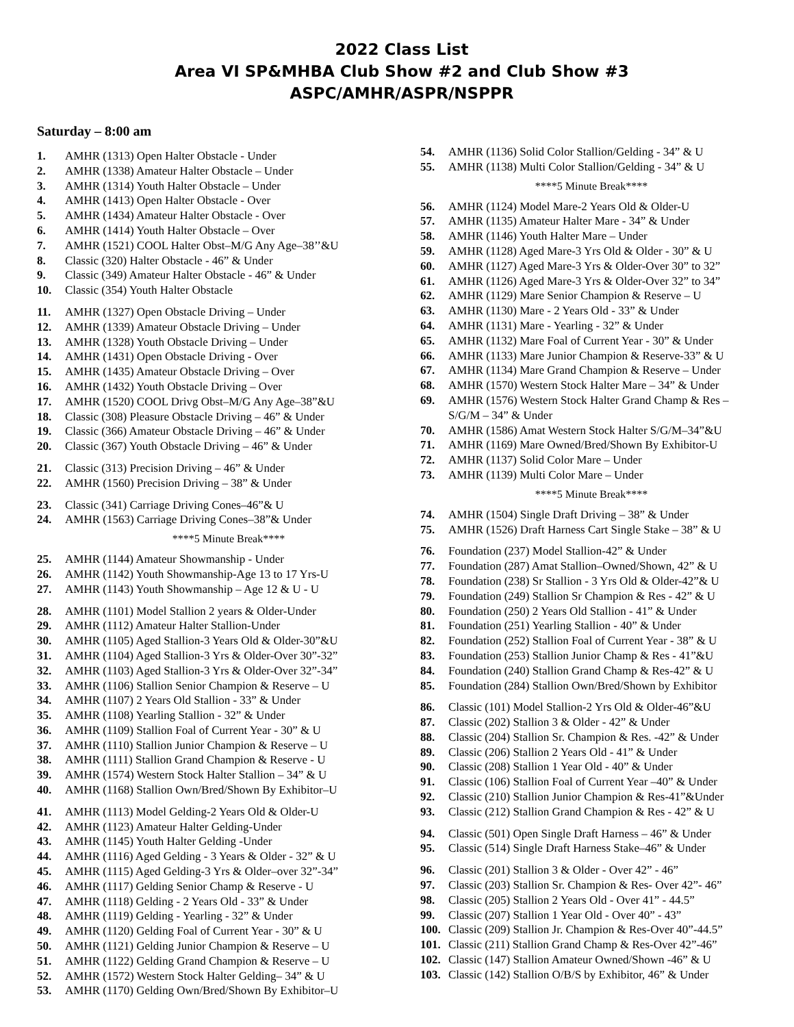2022 Class List
Area VI SP&MHBA Club Show #2 and Club Show #3
ASPC/AMHR/ASPR/NSPPR
Saturday – 8:00 am
1. AMHR (1313) Open Halter Obstacle - Under
2. AMHR (1338) Amateur Halter Obstacle – Under
3. AMHR (1314) Youth Halter Obstacle – Under
4. AMHR (1413) Open Halter Obstacle - Over
5. AMHR (1434) Amateur Halter Obstacle - Over
6. AMHR (1414) Youth Halter Obstacle – Over
7. AMHR (1521) COOL Halter Obst–M/G Any Age–38’’&U
8. Classic (320) Halter Obstacle - 46” & Under
9. Classic (349) Amateur Halter Obstacle - 46” & Under
10. Classic (354) Youth Halter Obstacle
11. AMHR (1327) Open Obstacle Driving – Under
12. AMHR (1339) Amateur Obstacle Driving – Under
13. AMHR (1328) Youth Obstacle Driving – Under
14. AMHR (1431) Open Obstacle Driving - Over
15. AMHR (1435) Amateur Obstacle Driving – Over
16. AMHR (1432) Youth Obstacle Driving – Over
17. AMHR (1520) COOL Drivg Obst–M/G Any Age–38”&U
18. Classic (308) Pleasure Obstacle Driving – 46” & Under
19. Classic (366) Amateur Obstacle Driving – 46” & Under
20. Classic (367) Youth Obstacle Driving – 46” & Under
21. Classic (313) Precision Driving – 46” & Under
22. AMHR (1560) Precision Driving – 38” & Under
23. Classic (341) Carriage Driving Cones–46”& U
24. AMHR (1563) Carriage Driving Cones–38”& Under
****5 Minute Break****
25. AMHR (1144) Amateur Showmanship - Under
26. AMHR (1142) Youth Showmanship-Age 13 to 17 Yrs-U
27. AMHR (1143) Youth Showmanship – Age 12 & U - U
28. AMHR (1101) Model Stallion 2 years & Older-Under
29. AMHR (1112) Amateur Halter Stallion-Under
30. AMHR (1105) Aged Stallion-3 Years Old & Older-30”&U
31. AMHR (1104) Aged Stallion-3 Yrs & Older-Over 30”-32”
32. AMHR (1103) Aged Stallion-3 Yrs & Older-Over 32”-34”
33. AMHR (1106) Stallion Senior Champion & Reserve – U
34. AMHR (1107) 2 Years Old Stallion - 33” & Under
35. AMHR (1108) Yearling Stallion - 32” & Under
36. AMHR (1109) Stallion Foal of Current Year - 30” & U
37. AMHR (1110) Stallion Junior Champion & Reserve – U
38. AMHR (1111) Stallion Grand Champion & Reserve - U
39. AMHR (1574) Western Stock Halter Stallion – 34” & U
40. AMHR (1168) Stallion Own/Bred/Shown By Exhibitor–U
41. AMHR (1113) Model Gelding-2 Years Old & Older-U
42. AMHR (1123) Amateur Halter Gelding-Under
43. AMHR (1145) Youth Halter Gelding -Under
44. AMHR (1116) Aged Gelding - 3 Years & Older - 32” & U
45. AMHR (1115) Aged Gelding-3 Yrs & Older–over 32”-34”
46. AMHR (1117) Gelding Senior Champ & Reserve - U
47. AMHR (1118) Gelding - 2 Years Old - 33” & Under
48. AMHR (1119) Gelding - Yearling - 32” & Under
49. AMHR (1120) Gelding Foal of Current Year - 30” & U
50. AMHR (1121) Gelding Junior Champion & Reserve – U
51. AMHR (1122) Gelding Grand Champion & Reserve – U
52. AMHR (1572) Western Stock Halter Gelding– 34” & U
53. AMHR (1170) Gelding Own/Bred/Shown By Exhibitor–U
54. AMHR (1136) Solid Color Stallion/Gelding - 34” & U
55. AMHR (1138) Multi Color Stallion/Gelding - 34” & U
****5 Minute Break****
56. AMHR (1124) Model Mare-2 Years Old & Older-U
57. AMHR (1135) Amateur Halter Mare - 34” & Under
58. AMHR (1146) Youth Halter Mare – Under
59. AMHR (1128) Aged Mare-3 Yrs Old & Older - 30” & U
60. AMHR (1127) Aged Mare-3 Yrs & Older-Over 30” to 32”
61. AMHR (1126) Aged Mare-3 Yrs & Older-Over 32” to 34”
62. AMHR (1129) Mare Senior Champion & Reserve – U
63. AMHR (1130) Mare - 2 Years Old - 33” & Under
64. AMHR (1131) Mare - Yearling - 32” & Under
65. AMHR (1132) Mare Foal of Current Year - 30” & Under
66. AMHR (1133) Mare Junior Champion & Reserve-33” & U
67. AMHR (1134) Mare Grand Champion & Reserve – Under
68. AMHR (1570) Western Stock Halter Mare – 34” & Under
69. AMHR (1576) Western Stock Halter Grand Champ & Res – S/G/M – 34” & Under
70. AMHR (1586) Amat Western Stock Halter S/G/M–34”&U
71. AMHR (1169) Mare Owned/Bred/Shown By Exhibitor-U
72. AMHR (1137) Solid Color Mare – Under
73. AMHR (1139) Multi Color Mare – Under
****5 Minute Break****
74. AMHR (1504) Single Draft Driving – 38” & Under
75. AMHR (1526) Draft Harness Cart Single Stake – 38” & U
76. Foundation (237) Model Stallion-42” & Under
77. Foundation (287) Amat Stallion–Owned/Shown, 42” & U
78. Foundation (238) Sr Stallion - 3 Yrs Old & Older-42”& U
79. Foundation (249) Stallion Sr Champion & Res - 42” & U
80. Foundation (250) 2 Years Old Stallion - 41” & Under
81. Foundation (251) Yearling Stallion - 40” & Under
82. Foundation (252) Stallion Foal of Current Year - 38” & U
83. Foundation (253) Stallion Junior Champ & Res - 41”&U
84. Foundation (240) Stallion Grand Champ & Res-42” & U
85. Foundation (284) Stallion Own/Bred/Shown by Exhibitor
86. Classic (101) Model Stallion-2 Yrs Old & Older-46”&U
87. Classic (202) Stallion 3 & Older - 42” & Under
88. Classic (204) Stallion Sr. Champion & Res. -42” & Under
89. Classic (206) Stallion 2 Years Old - 41” & Under
90. Classic (208) Stallion 1 Year Old - 40” & Under
91. Classic (106) Stallion Foal of Current Year –40” & Under
92. Classic (210) Stallion Junior Champion & Res-41”&Under
93. Classic (212) Stallion Grand Champion & Res - 42” & U
94. Classic (501) Open Single Draft Harness – 46” & Under
95. Classic (514) Single Draft Harness Stake–46” & Under
96. Classic (201) Stallion 3 & Older - Over 42” - 46”
97. Classic (203) Stallion Sr. Champion & Res- Over 42”- 46”
98. Classic (205) Stallion 2 Years Old - Over 41” - 44.5”
99. Classic (207) Stallion 1 Year Old - Over 40” - 43”
100. Classic (209) Stallion Jr. Champion & Res-Over 40”-44.5”
101. Classic (211) Stallion Grand Champ & Res-Over 42”-46”
102. Classic (147) Stallion Amateur Owned/Shown -46” & U
103. Classic (142) Stallion O/B/S by Exhibitor, 46” & Under